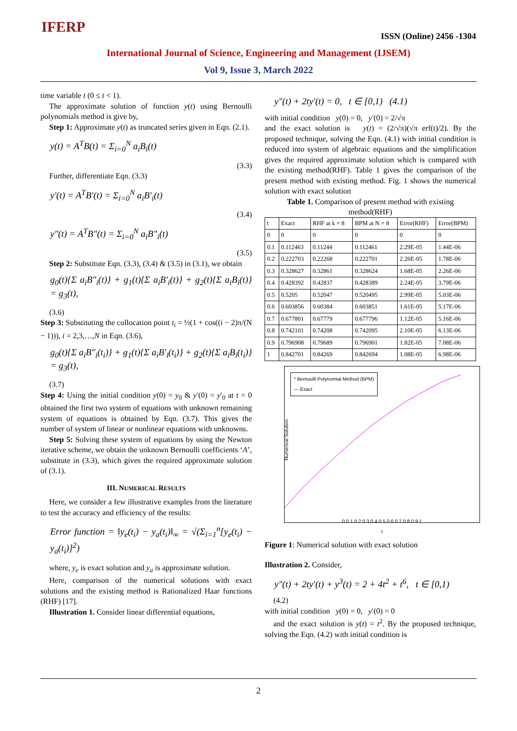IFERP
ISSN (Online) 2456 -1304
International Journal of Science, Engineering and Management (IJSEM)
Vol 9, Issue 3, March 2022
time variable t (0 ≤ t < 1).
The approximate solution of function y(t) using Bernoulli polynomials method is give by,
Step 1: Approximate y(t) as truncated series given in Eqn. (2.1).
y(t) = A<sup>T</sup>B(t) = Σ<sub>i=0</sub><sup>N</sup> a<sub>i</sub>B<sub>i</sub>(t)
(3.3)
Further, differentiate Eqn. (3.3)
y′(t) = A<sup>T</sup>B′(t) = Σ<sub>i=0</sub><sup>N</sup> a<sub>i</sub>B′<sub>i</sub>(t)
(3.4)
y″(t) = A<sup>T</sup>B″(t) = Σ<sub>i=0</sub><sup>N</sup> a<sub>i</sub>B″<sub>i</sub>(t)
(3.5)
Step 2: Substitute Eqn. (3.3), (3.4) & (3.5) in (3.1), we obtain
g<sub>0</sub>(t){Σ a<sub>i</sub>B″<sub>i</sub>(t)} + g<sub>1</sub>(t){Σ a<sub>i</sub>B′<sub>i</sub>(t)} + g<sub>2</sub>(t){Σ a<sub>i</sub>B<sub>i</sub>(t)} = g<sub>3</sub>(t),
(3.6)
Step 3: Substituting the collocation point t<sub>i</sub> = ½(1 + cos((i − 2)π/(N − 1))), i = 2,3,…,N in Eqn. (3.6),
g<sub>0</sub>(t){Σ a<sub>i</sub>B″<sub>i</sub>(t<sub>i</sub>)} + g<sub>1</sub>(t){Σ a<sub>i</sub>B′<sub>i</sub>(t<sub>i</sub>)} + g<sub>2</sub>(t){Σ a<sub>i</sub>B<sub>i</sub>(t<sub>i</sub>)} = g<sub>3</sub>(t),
(3.7)
Step 4: Using the initial condition y(0) = y<sub>0</sub> & y′(0) = y′<sub>0</sub> at t = 0 obtained the first two system of equations with unknown remaining system of equations is obtained by Eqn. (3.7). This gives the number of system of linear or nonlinear equations with unknowns.
Step 5: Solving these system of equations by using the Newton iterative scheme, we obtain the unknown Bernoulli coefficients ‘A’, substitute in (3.3), which gives the required approximate solution of (3.1).
III. NUMERICAL RESULTS
Here, we consider a few illustrative examples from the literature to test the accuracy and efficiency of the results:
Error function = ‖y<sub>e</sub>(t<sub>i</sub>) − y<sub>a</sub>(t<sub>i</sub>)‖<sub>∞</sub> = √(Σ<sub>i=1</sub><sup>n</sup>[y<sub>e</sub>(t<sub>i</sub>) − y<sub>a</sub>(t<sub>i</sub>)]<sup>2</sup>)
where, y<sub>e</sub> is exact solution and y<sub>a</sub> is approximate solution.
Here, comparison of the numerical solutions with exact solutions and the existing method is Rationalized Haar functions (RHF) [17].
Illustration 1. Consider linear differential equations,
y″(t) + 2ty′(t) = 0, t ∈ [0,1) (4.1)
with initial condition y(0) = 0, y′(0) = 2/√π
and the exact solution is y(t) = (2/√π)(√π erf(t)/2). By the proposed technique, solving the Eqn. (4.1) with initial condition is reduced into system of algebraic equations and the simplification gives the required approximate solution which is compared with the existing method(RHF). Table 1 gives the comparison of the present method with existing method. Fig. 1 shows the numerical solution with exact solution
Table 1. Comparison of present method with existing method(RHF)
| t | Exact | RHF at k = 8 | BPM at N = 8 | Error(RHF) | Error(BPM) |
| --- | --- | --- | --- | --- | --- |
| 0 | 0 | 0 | 0 | 0 | 0 |
| 0.1 | 0.112463 | 0.11244 | 0.112461 | 2.29E-05 | 1.44E-06 |
| 0.2 | 0.222703 | 0.22268 | 0.222701 | 2.26E-05 | 1.78E-06 |
| 0.3 | 0.328627 | 0.32861 | 0.328624 | 1.68E-05 | 2.26E-06 |
| 0.4 | 0.428392 | 0.42837 | 0.428389 | 2.24E-05 | 3.79E-06 |
| 0.5 | 0.5205 | 0.52047 | 0.520495 | 2.99E-05 | 5.03E-06 |
| 0.6 | 0.603856 | 0.60384 | 0.603851 | 1.61E-05 | 5.17E-06 |
| 0.7 | 0.677801 | 0.67779 | 0.677796 | 1.12E-05 | 5.16E-06 |
| 0.8 | 0.742101 | 0.74208 | 0.742095 | 2.10E-05 | 6.13E-06 |
| 0.9 | 0.796908 | 0.79689 | 0.796901 | 1.82E-05 | 7.08E-06 |
| 1 | 0.842701 | 0.84269 | 0.842694 | 1.08E-05 | 6.98E-06 |
* Bernoulli Polynomial Method (BPM)
— Exact
Numerical Solution
0 0.1 0.2 0.3 0.4 0.5 0.6 0.7 0.8 0.9 1
t
Figure 1: Numerical solution with exact solution
Illustration 2. Consider,
y″(t) + 2ty′(t) + y<sup>3</sup>(t) = 2 + 4t<sup>2</sup> + t<sup>6</sup>, t ∈ [0,1)
(4.2)
with initial condition y(0) = 0, y′(0) = 0
and the exact solution is y(t) = t<sup>2</sup>. By the proposed technique, solving the Eqn. (4.2) with initial condition is
2